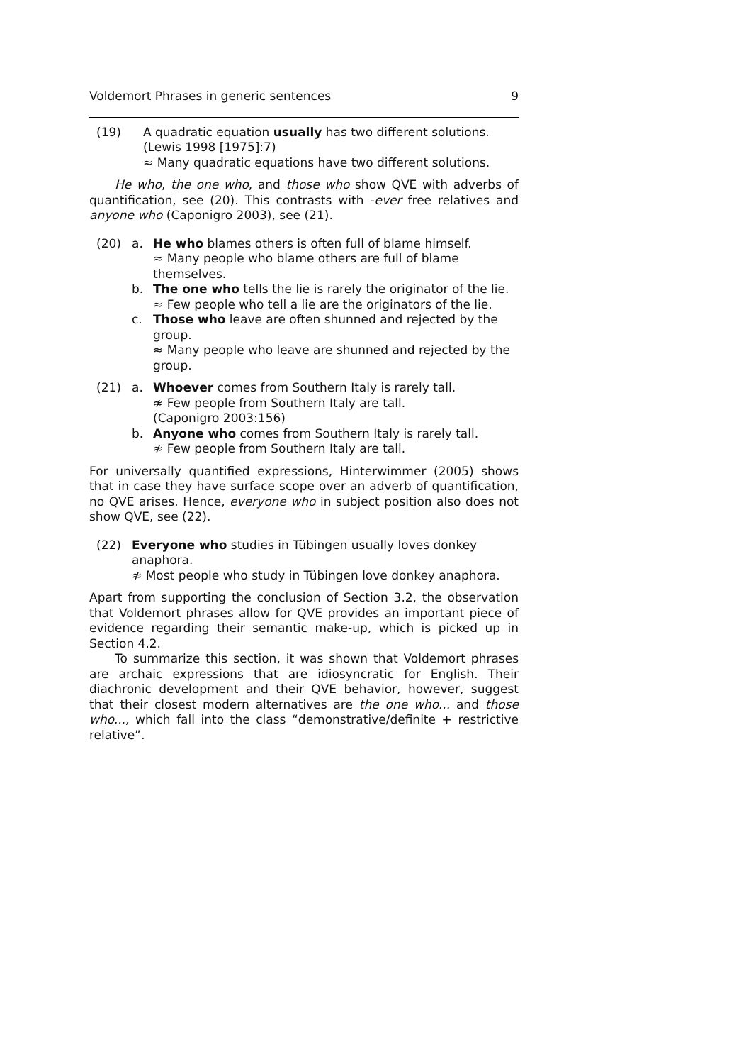Voldemort Phrases in generic sentences 9
(19) A quadratic equation usually has two different solutions. (Lewis 1998 [1975]:7)
≈ Many quadratic equations have two different solutions.
He who, the one who, and those who show QVE with adverbs of quantification, see (20). This contrasts with -ever free relatives and anyone who (Caponigro 2003), see (21).
(20) a. He who blames others is often full of blame himself.
≈ Many people who blame others are full of blame themselves.
b. The one who tells the lie is rarely the originator of the lie.
≈ Few people who tell a lie are the originators of the lie.
c. Those who leave are often shunned and rejected by the group.
≈ Many people who leave are shunned and rejected by the group.
(21) a. Whoever comes from Southern Italy is rarely tall.
≉ Few people from Southern Italy are tall.
(Caponigro 2003:156)
b. Anyone who comes from Southern Italy is rarely tall.
≉ Few people from Southern Italy are tall.
For universally quantified expressions, Hinterwimmer (2005) shows that in case they have surface scope over an adverb of quantification, no QVE arises. Hence, everyone who in subject position also does not show QVE, see (22).
(22) Everyone who studies in Tübingen usually loves donkey anaphora.
≉ Most people who study in Tübingen love donkey anaphora.
Apart from supporting the conclusion of Section 3.2, the observation that Voldemort phrases allow for QVE provides an important piece of evidence regarding their semantic make-up, which is picked up in Section 4.2.
To summarize this section, it was shown that Voldemort phrases are archaic expressions that are idiosyncratic for English. Their diachronic development and their QVE behavior, however, suggest that their closest modern alternatives are the one who... and those who..., which fall into the class “demonstrative/definite + restrictive relative”.